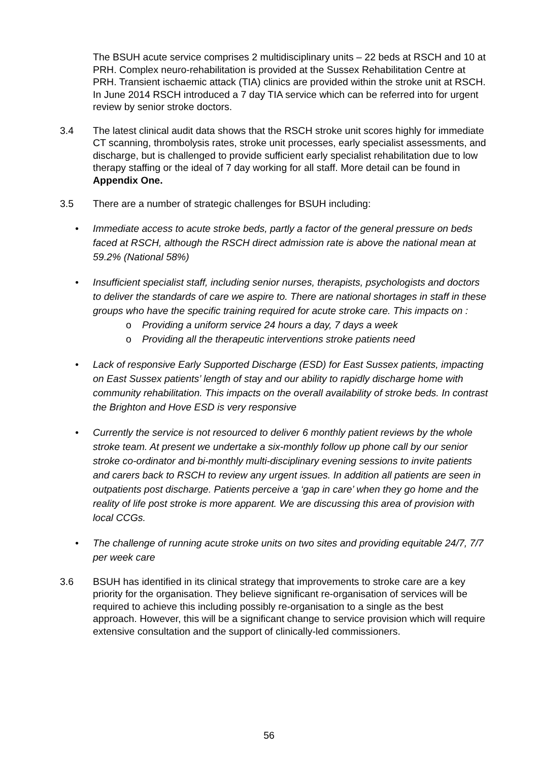The BSUH acute service comprises 2 multidisciplinary units – 22 beds at RSCH and 10 at PRH. Complex neuro-rehabilitation is provided at the Sussex Rehabilitation Centre at PRH. Transient ischaemic attack (TIA) clinics are provided within the stroke unit at RSCH. In June 2014 RSCH introduced a 7 day TIA service which can be referred into for urgent review by senior stroke doctors.
3.4 The latest clinical audit data shows that the RSCH stroke unit scores highly for immediate CT scanning, thrombolysis rates, stroke unit processes, early specialist assessments, and discharge, but is challenged to provide sufficient early specialist rehabilitation due to low therapy staffing or the ideal of 7 day working for all staff. More detail can be found in Appendix One.
3.5 There are a number of strategic challenges for BSUH including:
• Immediate access to acute stroke beds, partly a factor of the general pressure on beds faced at RSCH, although the RSCH direct admission rate is above the national mean at 59.2% (National 58%)
• Insufficient specialist staff, including senior nurses, therapists, psychologists and doctors to deliver the standards of care we aspire to. There are national shortages in staff in these groups who have the specific training required for acute stroke care. This impacts on :
o Providing a uniform service 24 hours a day, 7 days a week
o Providing all the therapeutic interventions stroke patients need
• Lack of responsive Early Supported Discharge (ESD) for East Sussex patients, impacting on East Sussex patients’ length of stay and our ability to rapidly discharge home with community rehabilitation. This impacts on the overall availability of stroke beds. In contrast the Brighton and Hove ESD is very responsive
• Currently the service is not resourced to deliver 6 monthly patient reviews by the whole stroke team. At present we undertake a six-monthly follow up phone call by our senior stroke co-ordinator and bi-monthly multi-disciplinary evening sessions to invite patients and carers back to RSCH to review any urgent issues. In addition all patients are seen in outpatients post discharge. Patients perceive a ‘gap in care’ when they go home and the reality of life post stroke is more apparent. We are discussing this area of provision with local CCGs.
• The challenge of running acute stroke units on two sites and providing equitable 24/7, 7/7 per week care
3.6 BSUH has identified in its clinical strategy that improvements to stroke care are a key priority for the organisation. They believe significant re-organisation of services will be required to achieve this including possibly re-organisation to a single as the best approach. However, this will be a significant change to service provision which will require extensive consultation and the support of clinically-led commissioners.
56